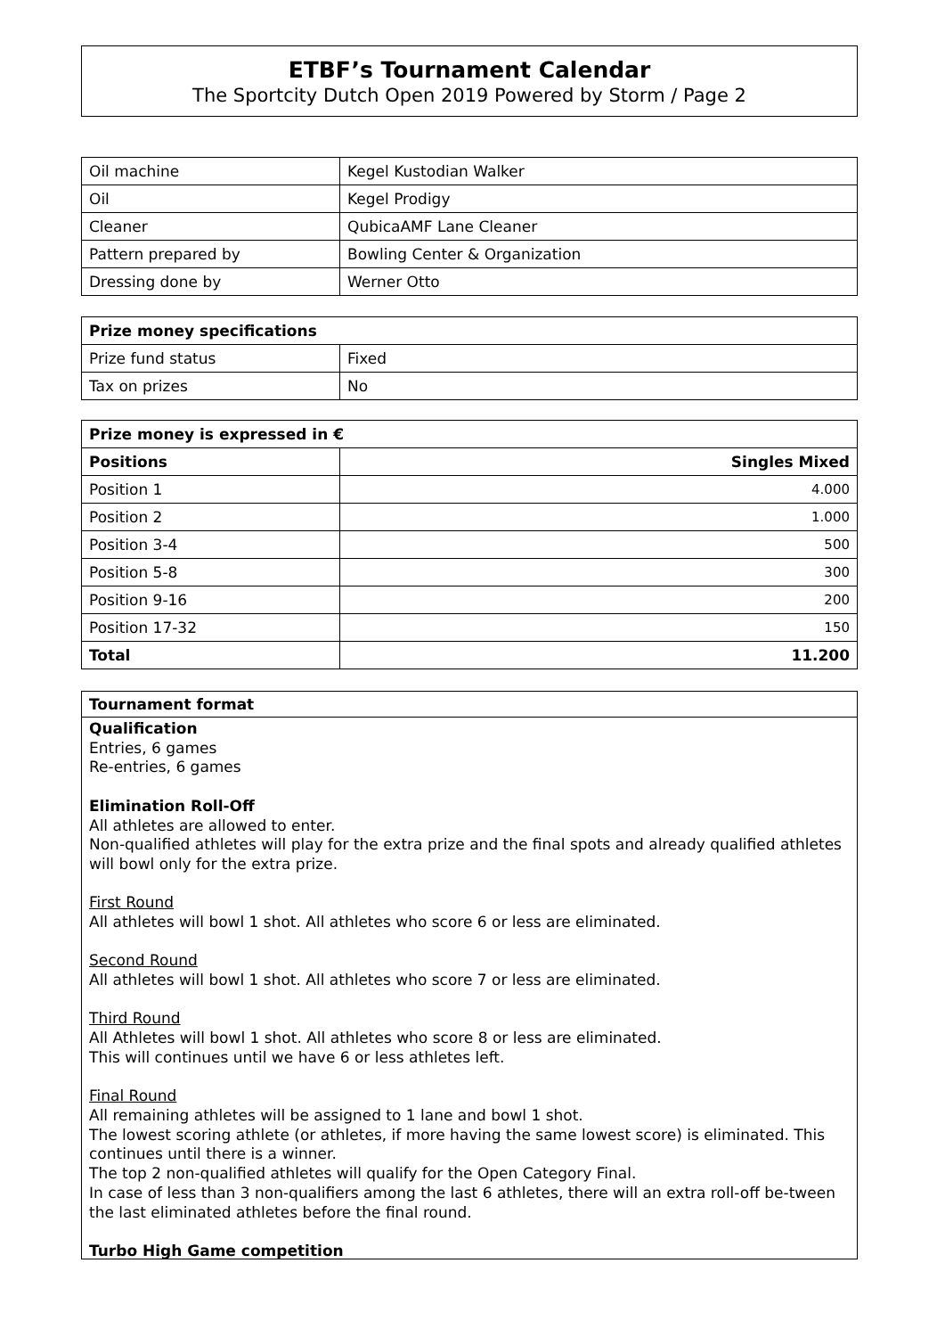ETBF’s Tournament Calendar
The Sportcity Dutch Open 2019 Powered by Storm / Page 2
| Oil machine | Kegel Kustodian Walker |
| Oil | Kegel Prodigy |
| Cleaner | QubicaAMF Lane Cleaner |
| Pattern prepared by | Bowling Center & Organization |
| Dressing done by | Werner Otto |
| Prize money specifications | |
| --- | --- |
| Prize fund status | Fixed |
| Tax on prizes | No |
| Prize money is expressed in € | |
| --- | --- |
| Positions | Singles Mixed |
| Position 1 | 4.000 |
| Position 2 | 1.000 |
| Position 3-4 | 500 |
| Position 5-8 | 300 |
| Position 9-16 | 200 |
| Position 17-32 | 150 |
| Total | 11.200 |
Tournament format
Qualification
Entries, 6 games
Re-entries, 6 games
Elimination Roll-Off
All athletes are allowed to enter.
Non-qualified athletes will play for the extra prize and the final spots and already qualified athletes will bowl only for the extra prize.
First Round
All athletes will bowl 1 shot. All athletes who score 6 or less are eliminated.
Second Round
All athletes will bowl 1 shot. All athletes who score 7 or less are eliminated.
Third Round
All Athletes will bowl 1 shot. All athletes who score 8 or less are eliminated.
This will continues until we have 6 or less athletes left.
Final Round
All remaining athletes will be assigned to 1 lane and bowl 1 shot.
The lowest scoring athlete (or athletes, if more having the same lowest score) is eliminated. This continues until there is a winner.
The top 2 non-qualified athletes will qualify for the Open Category Final.
In case of less than 3 non-qualifiers among the last 6 athletes, there will an extra roll-off be-tween the last eliminated athletes before the final round.
Turbo High Game competition